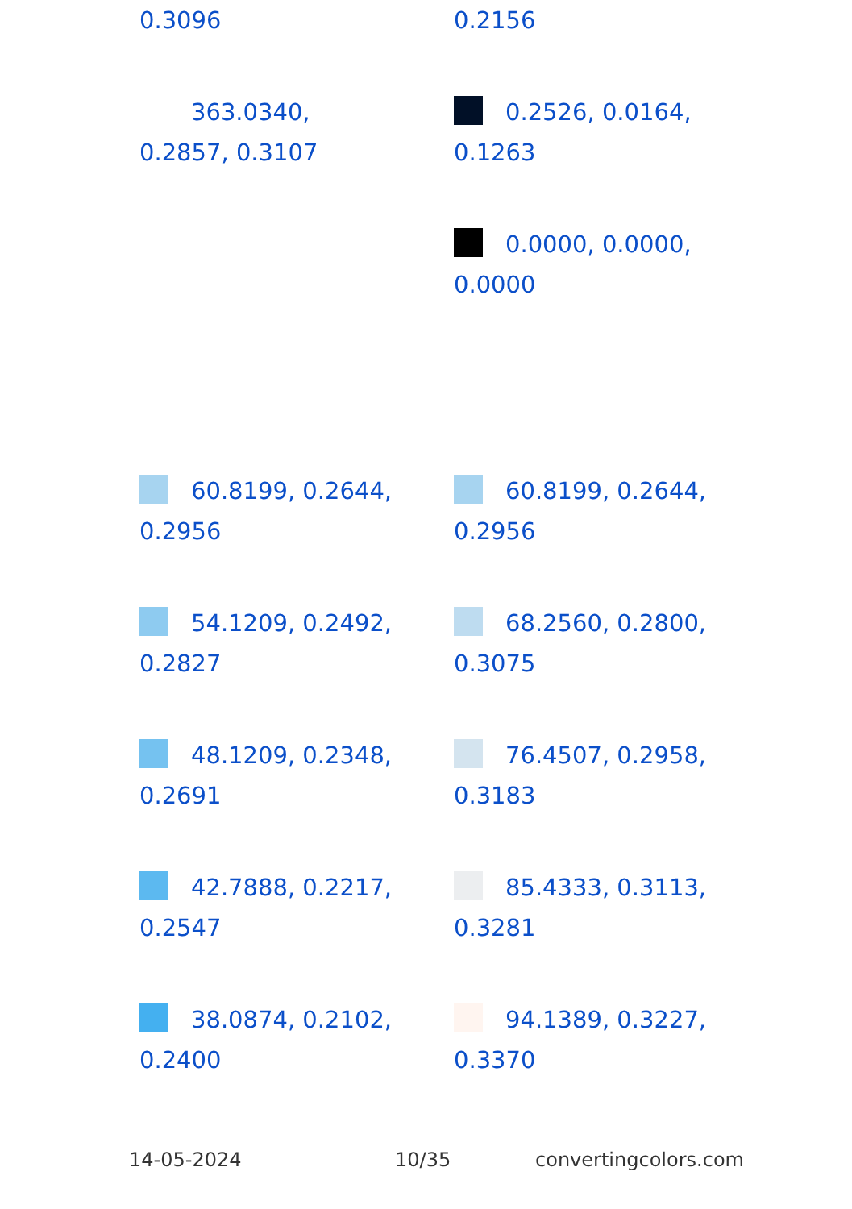0.3096 0.2156
363.0340, 0.2857, 0.3107
0.2526, 0.0164, 0.1263
0.0000, 0.0000, 0.0000
60.8199, 0.2644, 0.2956
60.8199, 0.2644, 0.2956
54.1209, 0.2492, 0.2827
68.2560, 0.2800, 0.3075
48.1209, 0.2348, 0.2691
76.4507, 0.2958, 0.3183
42.7888, 0.2217, 0.2547
85.4333, 0.3113, 0.3281
38.0874, 0.2102, 0.2400
94.1389, 0.3227, 0.3370
14-05-2024 10/35 convertingcolors.com